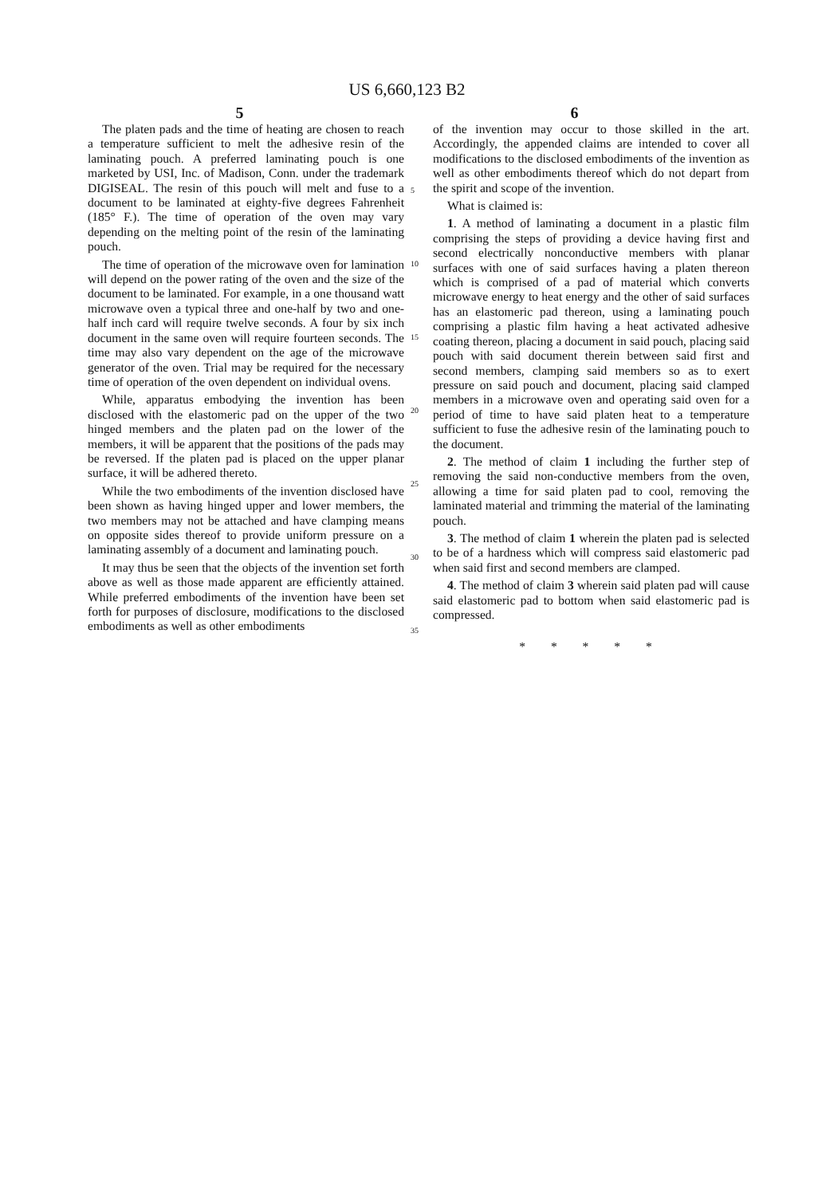US 6,660,123 B2
5 6
The platen pads and the time of heating are chosen to reach a temperature sufficient to melt the adhesive resin of the laminating pouch. A preferred laminating pouch is one marketed by USI, Inc. of Madison, Conn. under the trademark DIGISEAL. The resin of this pouch will melt and fuse to a document to be laminated at eighty-five degrees Fahrenheit (185° F.). The time of operation of the oven may vary depending on the melting point of the resin of the laminating pouch.
The time of operation of the microwave oven for lamination will depend on the power rating of the oven and the size of the document to be laminated. For example, in a one thousand watt microwave oven a typical three and one-half by two and one-half inch card will require twelve seconds. A four by six inch document in the same oven will require fourteen seconds. The time may also vary dependent on the age of the microwave generator of the oven. Trial may be required for the necessary time of operation of the oven dependent on individual ovens.
While, apparatus embodying the invention has been disclosed with the elastomeric pad on the upper of the two hinged members and the platen pad on the lower of the members, it will be apparent that the positions of the pads may be reversed. If the platen pad is placed on the upper planar surface, it will be adhered thereto.
While the two embodiments of the invention disclosed have been shown as having hinged upper and lower members, the two members may not be attached and have clamping means on opposite sides thereof to provide uniform pressure on a laminating assembly of a document and laminating pouch.
It may thus be seen that the objects of the invention set forth above as well as those made apparent are efficiently attained. While preferred embodiments of the invention have been set forth for purposes of disclosure, modifications to the disclosed embodiments as well as other embodiments
5
10
15
20
25
30
35
of the invention may occur to those skilled in the art. Accordingly, the appended claims are intended to cover all modifications to the disclosed embodiments of the invention as well as other embodiments thereof which do not depart from the spirit and scope of the invention.
What is claimed is:
1. A method of laminating a document in a plastic film comprising the steps of providing a device having first and second electrically nonconductive members with planar surfaces with one of said surfaces having a platen thereon which is comprised of a pad of material which converts microwave energy to heat energy and the other of said surfaces has an elastomeric pad thereon, using a laminating pouch comprising a plastic film having a heat activated adhesive coating thereon, placing a document in said pouch, placing said pouch with said document therein between said first and second members, clamping said members so as to exert pressure on said pouch and document, placing said clamped members in a microwave oven and operating said oven for a period of time to have said platen heat to a temperature sufficient to fuse the adhesive resin of the laminating pouch to the document.
2. The method of claim 1 including the further step of removing the said non-conductive members from the oven, allowing a time for said platen pad to cool, removing the laminated material and trimming the material of the laminating pouch.
3. The method of claim 1 wherein the platen pad is selected to be of a hardness which will compress said elastomeric pad when said first and second members are clamped.
4. The method of claim 3 wherein said platen pad will cause said elastomeric pad to bottom when said elastomeric pad is compressed.
* * * * *